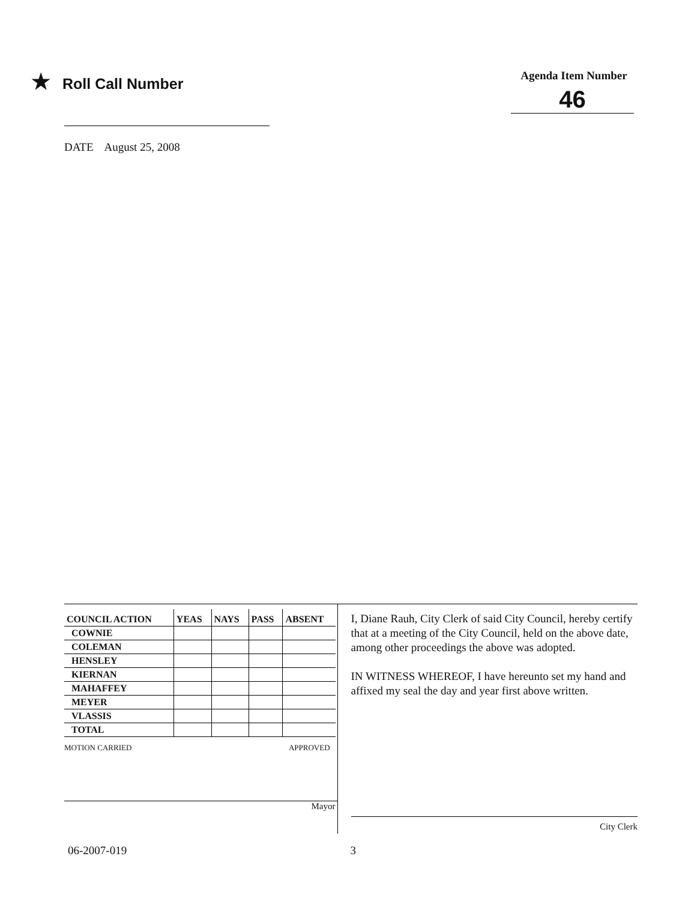★ Roll Call Number
Agenda Item Number
46
DATE August 25, 2008
| COUNCIL ACTION | YEAS | NAYS | PASS | ABSENT |
| --- | --- | --- | --- | --- |
| COWNIE | | | | |
| COLEMAN | | | | |
| HENSLEY | | | | |
| KIERNAN | | | | |
| MAHAFFEY | | | | |
| MEYER | | | | |
| VLASSIS | | | | |
| TOTAL | | | | |
MOTION CARRIED APPROVED
Mayor
I, Diane Rauh, City Clerk of said City Council, hereby certify that at a meeting of the City Council, held on the above date, among other proceedings the above was adopted.
IN WITNESS WHEREOF, I have hereunto set my hand and affixed my seal the day and year first above written.
City Clerk
06-2007-019 3